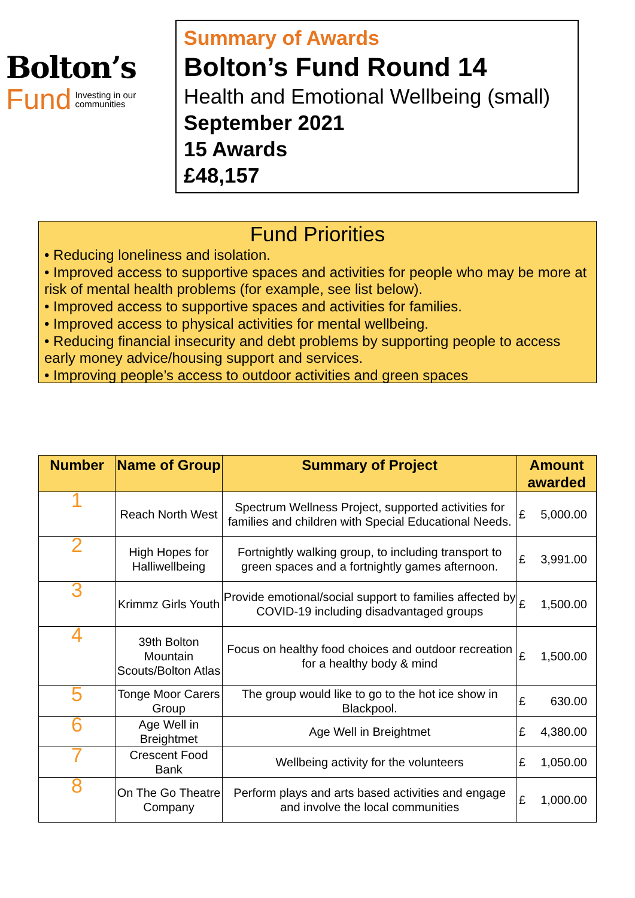Bolton’s
Fund Investing in our
communities
Summary of Awards
Bolton’s Fund Round 14
Health and Emotional Wellbeing (small)
September 2021
15 Awards
£48,157
Fund Priorities
• Reducing loneliness and isolation.
• Improved access to supportive spaces and activities for people who may be more at risk of mental health problems (for example, see list below).
• Improved access to supportive spaces and activities for families.
• Improved access to physical activities for mental wellbeing.
• Reducing financial insecurity and debt problems by supporting people to access early money advice/housing support and services.
• Improving people’s access to outdoor activities and green spaces
| Number | Name of Group | Summary of Project | Amount awarded | |
| --- | --- | --- | --- | --- |
| 1 | Reach North West | Spectrum Wellness Project, supported activities for families and children with Special Educational Needs. | £ | 5,000.00 |
| 2 | High Hopes for Halliwellbeing | Fortnightly walking group, to including transport to green spaces and a fortnightly games afternoon. | £ | 3,991.00 |
| 3 | Krimmz Girls Youth | Provide emotional/social support to families affected by COVID-19 including disadvantaged groups | £ | 1,500.00 |
| 4 | 39th Bolton Mountain Scouts/Bolton Atlas | Focus on healthy food choices and outdoor recreation for a healthy body & mind | £ | 1,500.00 |
| 5 | Tonge Moor Carers Group | The group would like to go to the hot ice show in Blackpool. | £ | 630.00 |
| 6 | Age Well in Breightmet | Age Well in Breightmet | £ | 4,380.00 |
| 7 | Crescent Food Bank | Wellbeing activity for the volunteers | £ | 1,050.00 |
| 8 | On The Go Theatre Company | Perform plays and arts based activities and engage and involve the local communities | £ | 1,000.00 |